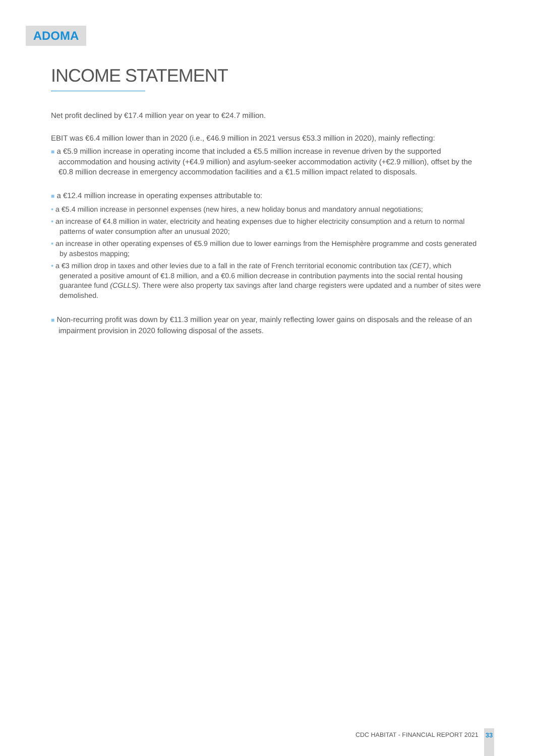ADOMA
INCOME STATEMENT
Net profit declined by €17.4 million year on year to €24.7 million.
EBIT was €6.4 million lower than in 2020 (i.e., €46.9 million in 2021 versus €53.3 million in 2020), mainly reflecting:
■ a €5.9 million increase in operating income that included a €5.5 million increase in revenue driven by the supported accommodation and housing activity (+€4.9 million) and asylum-seeker accommodation activity (+€2.9 million), offset by the €0.8 million decrease in emergency accommodation facilities and a €1.5 million impact related to disposals.
■ a €12.4 million increase in operating expenses attributable to:
• a €5.4 million increase in personnel expenses (new hires, a new holiday bonus and mandatory annual negotiations;
• an increase of €4.8 million in water, electricity and heating expenses due to higher electricity consumption and a return to normal patterns of water consumption after an unusual 2020;
• an increase in other operating expenses of €5.9 million due to lower earnings from the Hemisphère programme and costs generated by asbestos mapping;
• a €3 million drop in taxes and other levies due to a fall in the rate of French territorial economic contribution tax (CET), which generated a positive amount of €1.8 million, and a €0.6 million decrease in contribution payments into the social rental housing guarantee fund (CGLLS). There were also property tax savings after land charge registers were updated and a number of sites were demolished.
■ Non-recurring profit was down by €11.3 million year on year, mainly reflecting lower gains on disposals and the release of an impairment provision in 2020 following disposal of the assets.
CDC HABITAT - FINANCIAL REPORT 2021
33